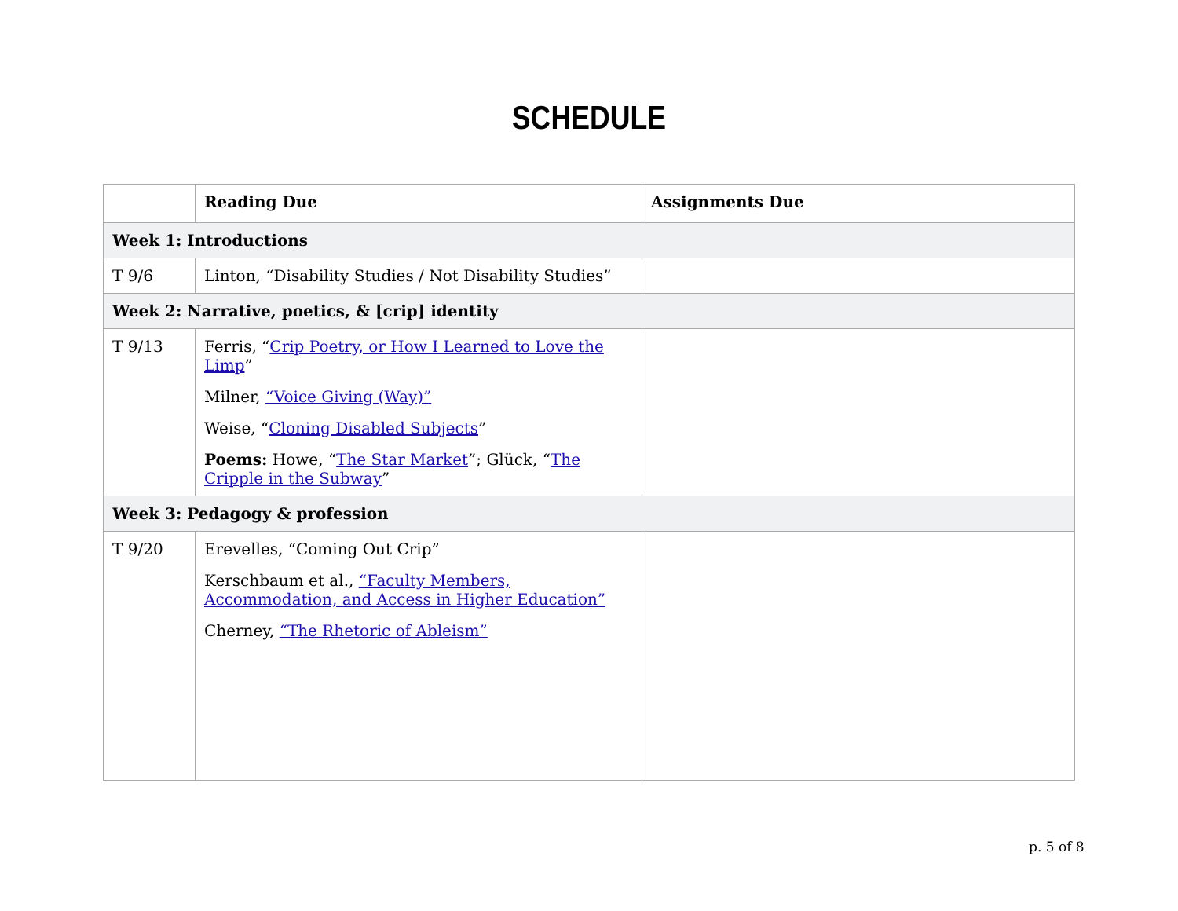SCHEDULE
| | Reading Due | Assignments Due |
| --- | --- | --- |
| Week 1: Introductions | | |
| T 9/6 | Linton, “Disability Studies / Not Disability Studies” | |
| Week 2: Narrative, poetics, & [crip] identity | | |
| T 9/13 | Ferris, “ Crip Poetry, or How I Learned to Love the Limp ” Milner, “Voice Giving (Way)” Weise, “ Cloning Disabled Subjects ” Poems: Howe, “ The Star Market ”; Glück, “ The Cripple in the Subway ” | |
| Week 3: Pedagogy & profession | | |
| T 9/20 | Erevelles, “Coming Out Crip” Kerschbaum et al., “Faculty Members, Accommodation, and Access in Higher Education” Cherney, “The Rhetoric of Ableism” | |
p. 5 of 8